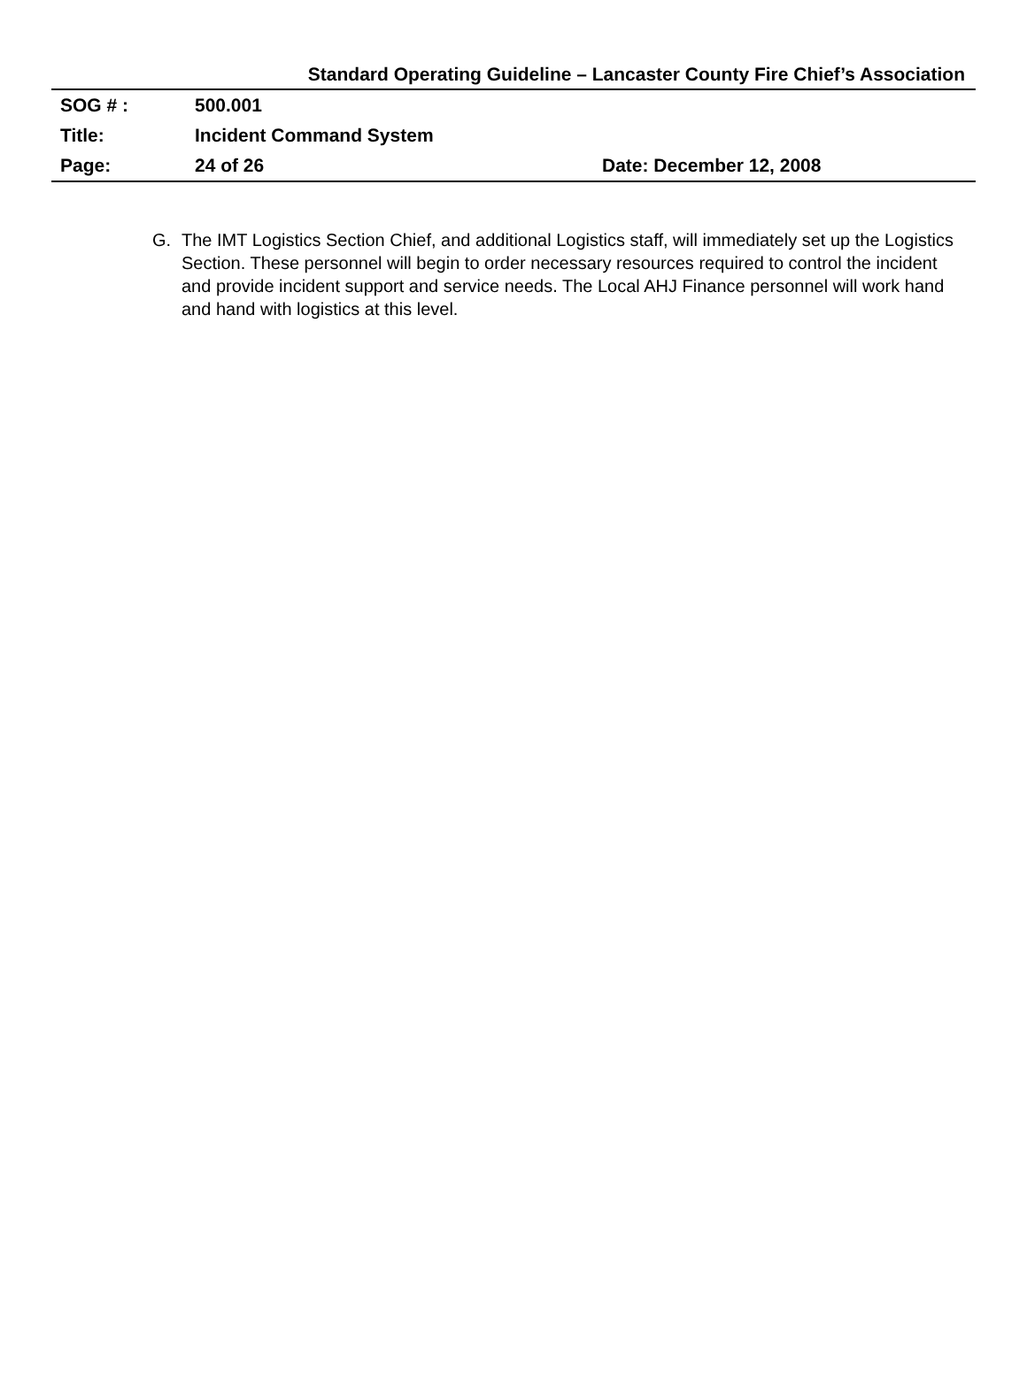Standard Operating Guideline – Lancaster County Fire Chief’s Association
| SOG # : | 500.001 | |
| Title: | Incident Command System | |
| Page: | 24 of 26 | Date: December 12, 2008 |
G. The IMT Logistics Section Chief, and additional Logistics staff, will immediately set up the Logistics Section. These personnel will begin to order necessary resources required to control the incident and provide incident support and service needs. The Local AHJ Finance personnel will work hand and hand with logistics at this level.